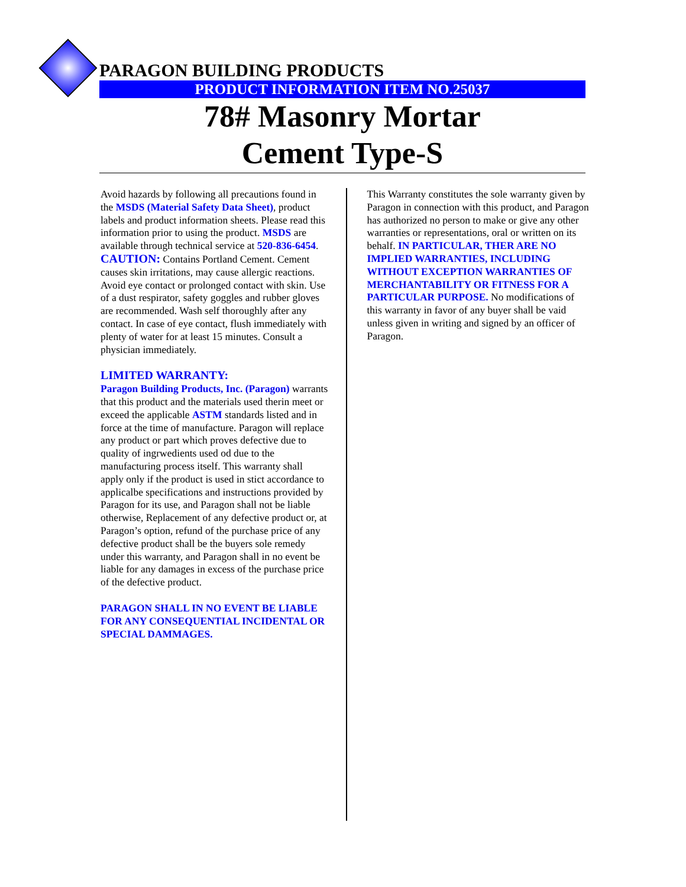PARAGON BUILDING PRODUCTS
PRODUCT INFORMATION ITEM NO.25037
78# Masonry Mortar
Cement Type-S
Avoid hazards by following all precautions found in the MSDS (Material Safety Data Sheet), product labels and product information sheets. Please read this information prior to using the product. MSDS are available through technical service at 520-836-6454.
CAUTION: Contains Portland Cement. Cement causes skin irritations, may cause allergic reactions. Avoid eye contact or prolonged contact with skin. Use of a dust respirator, safety goggles and rubber gloves are recommended. Wash self thoroughly after any contact. In case of eye contact, flush immediately with plenty of water for at least 15 minutes. Consult a physician immediately.
LIMITED WARRANTY:
Paragon Building Products, Inc. (Paragon) warrants that this product and the materials used therin meet or exceed the applicable ASTM standards listed and in force at the time of manufacture. Paragon will replace any product or part which proves defective due to quality of ingrwedients used od due to the manufacturing process itself. This warranty shall apply only if the product is used in stict accordance to applicalbe specifications and instructions provided by Paragon for its use, and Paragon shall not be liable otherwise, Replacement of any defective product or, at Paragon’s option, refund of the purchase price of any defective product shall be the buyers sole remedy under this warranty, and Paragon shall in no event be liable for any damages in excess of the purchase price of the defective product.
PARAGON SHALL IN NO EVENT BE LIABLE FOR ANY CONSEQUENTIAL INCIDENTAL OR SPECIAL DAMMAGES.
This Warranty constitutes the sole warranty given by Paragon in connection with this product, and Paragon has authorized no person to make or give any other warranties or representations, oral or written on its behalf. IN PARTICULAR, THER ARE NO IMPLIED WARRANTIES, INCLUDING WITHOUT EXCEPTION WARRANTIES OF MERCHANTABILITY OR FITNESS FOR A PARTICULAR PURPOSE. No modifications of this warranty in favor of any buyer shall be vaid unless given in writing and signed by an officer of Paragon.